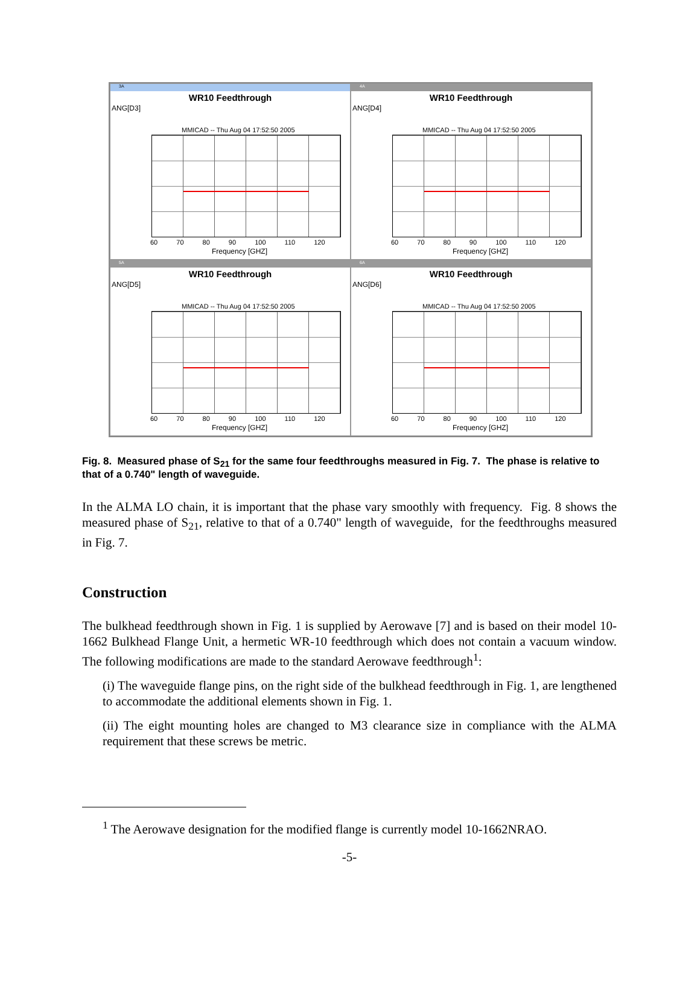3A
WR10 Feedthrough
ANG[D3]
MMICAD -- Thu Aug 04 17:52:50 2005
60 70 80 90 100 110 120
Frequency [GHZ]
4A
WR10 Feedthrough
ANG[D4]
MMICAD -- Thu Aug 04 17:52:50 2005
60 70 80 90 100 110 120
Frequency [GHZ]
5A
WR10 Feedthrough
ANG[D5]
MMICAD -- Thu Aug 04 17:52:50 2005
60 70 80 90 100 110 120
Frequency [GHZ]
6A
WR10 Feedthrough
ANG[D6]
MMICAD -- Thu Aug 04 17:52:50 2005
60 70 80 90 100 110 120
Frequency [GHZ]
Fig. 8. Measured phase of S<sub>21</sub> for the same four feedthroughs measured in Fig. 7. The phase is relative to that of a 0.740" length of waveguide.
In the ALMA LO chain, it is important that the phase vary smoothly with frequency. Fig. 8 shows the measured phase of S<sub>21</sub>, relative to that of a 0.740" length of waveguide, for the feedthroughs measured in Fig. 7.
Construction
The bulkhead feedthrough shown in Fig. 1 is supplied by Aerowave [7] and is based on their model 10-1662 Bulkhead Flange Unit, a hermetic WR-10 feedthrough which does not contain a vacuum window. The following modifications are made to the standard Aerowave feedthrough<sup>1</sup>:
(i) The waveguide flange pins, on the right side of the bulkhead feedthrough in Fig. 1, are lengthened to accommodate the additional elements shown in Fig. 1.
(ii) The eight mounting holes are changed to M3 clearance size in compliance with the ALMA requirement that these screws be metric.
<sup>1</sup> The Aerowave designation for the modified flange is currently model 10-1662NRAO.
-5-